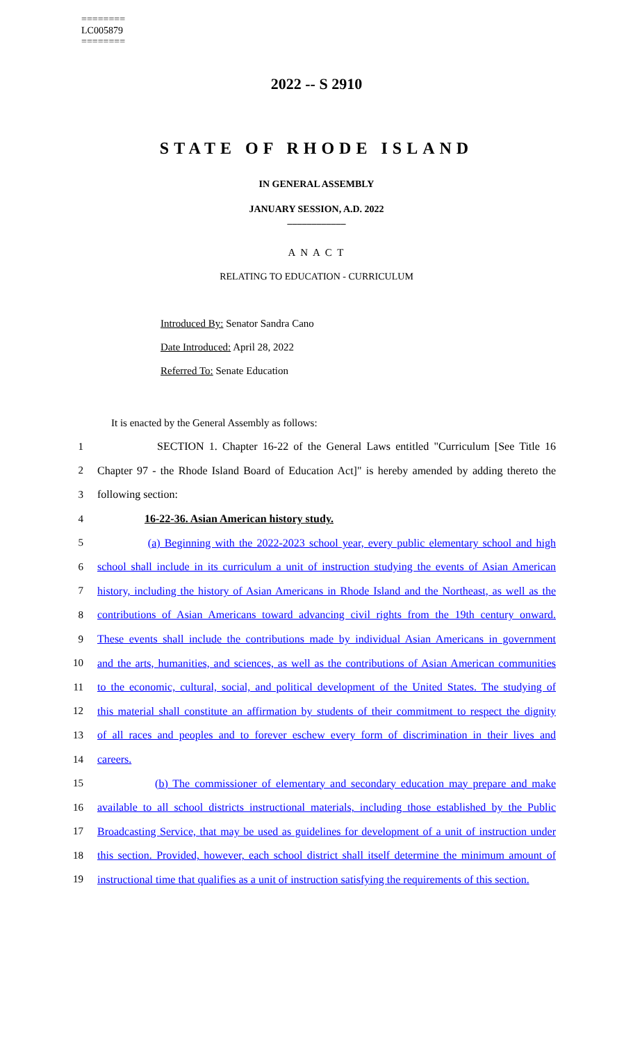========
LC005879
========
2022 -- S 2910
STATE OF RHODE ISLAND
IN GENERAL ASSEMBLY
JANUARY SESSION, A.D. 2022
____________
A N A C T
RELATING TO EDUCATION - CURRICULUM
Introduced By: Senator Sandra Cano
Date Introduced: April 28, 2022
Referred To: Senate Education
It is enacted by the General Assembly as follows:
1 SECTION 1. Chapter 16-22 of the General Laws entitled "Curriculum [See Title 16
2 Chapter 97 - the Rhode Island Board of Education Act]" is hereby amended by adding thereto the
3 following section:
4 16-22-36. Asian American history study.
5 (a) Beginning with the 2022-2023 school year, every public elementary school and high
6 school shall include in its curriculum a unit of instruction studying the events of Asian American
7 history, including the history of Asian Americans in Rhode Island and the Northeast, as well as the
8 contributions of Asian Americans toward advancing civil rights from the 19th century onward.
9 These events shall include the contributions made by individual Asian Americans in government
10 and the arts, humanities, and sciences, as well as the contributions of Asian American communities
11 to the economic, cultural, social, and political development of the United States. The studying of
12 this material shall constitute an affirmation by students of their commitment to respect the dignity
13 of all races and peoples and to forever eschew every form of discrimination in their lives and
14 careers.
15 (b) The commissioner of elementary and secondary education may prepare and make
16 available to all school districts instructional materials, including those established by the Public
17 Broadcasting Service, that may be used as guidelines for development of a unit of instruction under
18 this section. Provided, however, each school district shall itself determine the minimum amount of
19 instructional time that qualifies as a unit of instruction satisfying the requirements of this section.